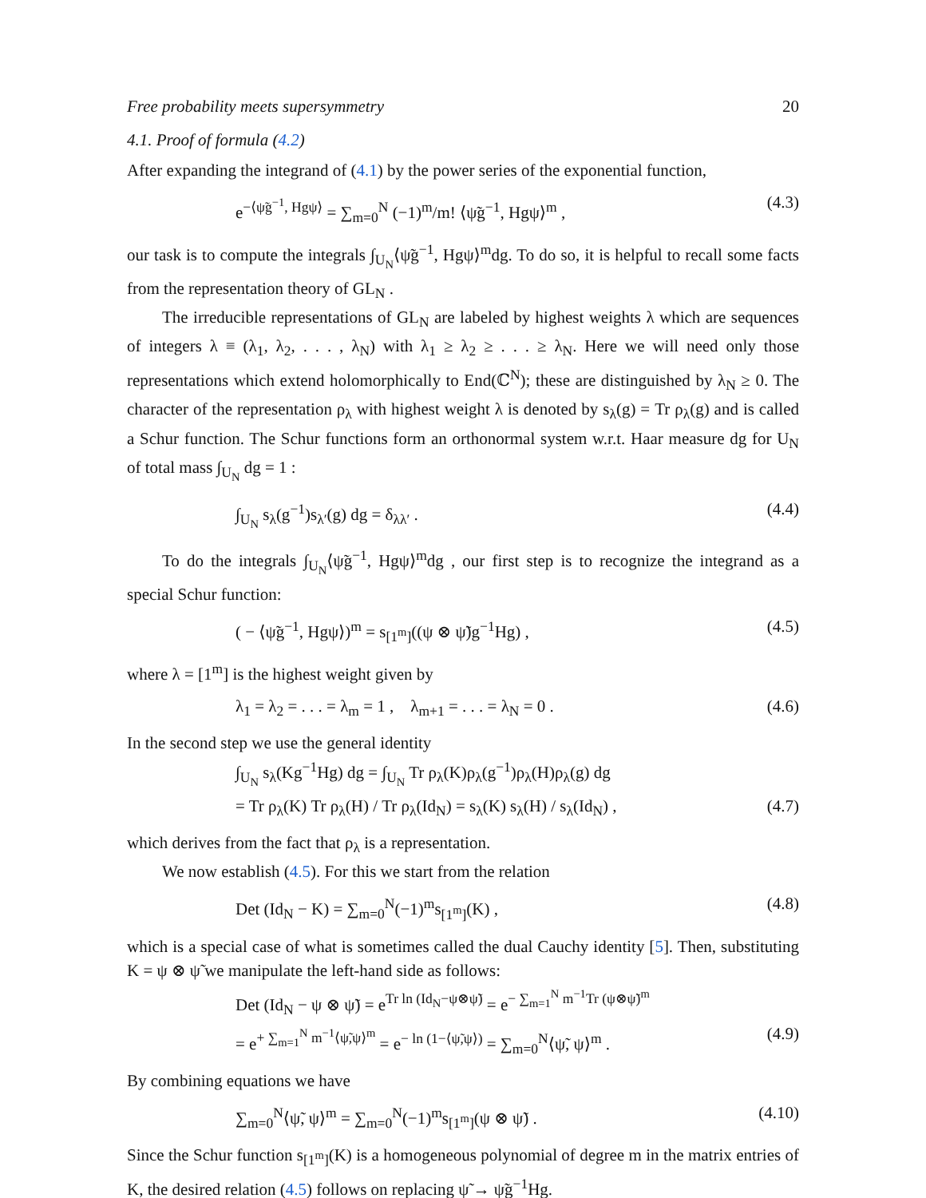Free probability meets supersymmetry 20
4.1. Proof of formula (4.2)
After expanding the integrand of (4.1) by the power series of the exponential function,
e<sup>−⟨ψ̃g<sup>−1</sup>, Hgψ⟩</sup> = ∑<sub>m=0</sub><sup>N</sup> (−1)<sup>m</sup>/m! ⟨ψ̃g<sup>−1</sup>, Hgψ⟩<sup>m</sup> , (4.3)
our task is to compute the integrals ∫<sub>U<sub>N</sub></sub>⟨ψ̃g<sup>−1</sup>, Hgψ⟩<sup>m</sup>dg. To do so, it is helpful to recall some facts from the representation theory of GL<sub>N</sub> .
The irreducible representations of GL<sub>N</sub> are labeled by highest weights λ which are sequences of integers λ ≡ (λ<sub>1</sub>, λ<sub>2</sub>, . . . , λ<sub>N</sub>) with λ<sub>1</sub> ≥ λ<sub>2</sub> ≥ . . . ≥ λ<sub>N</sub>. Here we will need only those representations which extend holomorphically to End(ℂ<sup>N</sup>); these are distinguished by λ<sub>N</sub> ≥ 0. The character of the representation ρ<sub>λ</sub> with highest weight λ is denoted by s<sub>λ</sub>(g) = Tr ρ<sub>λ</sub>(g) and is called a Schur function. The Schur functions form an orthonormal system w.r.t. Haar measure dg for U<sub>N</sub> of total mass ∫<sub>U<sub>N</sub></sub> dg = 1 :
∫<sub>U<sub>N</sub></sub> s<sub>λ</sub>(g<sup>−1</sup>)s<sub>λ′</sub>(g) dg = δ<sub>λλ′</sub> . (4.4)
To do the integrals ∫<sub>U<sub>N</sub></sub>⟨ψ̃g<sup>−1</sup>, Hgψ⟩<sup>m</sup>dg , our first step is to recognize the integrand as a special Schur function:
( − ⟨ψ̃g<sup>−1</sup>, Hgψ⟩)<sup>m</sup> = s<sub>[1<sup>m</sup>]</sub>((ψ ⊗ ψ̃)g<sup>−1</sup>Hg) , (4.5)
where λ = [1<sup>m</sup>] is the highest weight given by
λ<sub>1</sub> = λ<sub>2</sub> = . . . = λ<sub>m</sub> = 1 , λ<sub>m+1</sub> = . . . = λ<sub>N</sub> = 0 . (4.6)
In the second step we use the general identity
∫<sub>U<sub>N</sub></sub> s<sub>λ</sub>(Kg<sup>−1</sup>Hg) dg = ∫<sub>U<sub>N</sub></sub> Tr ρ<sub>λ</sub>(K)ρ<sub>λ</sub>(g<sup>−1</sup>)ρ<sub>λ</sub>(H)ρ<sub>λ</sub>(g) dg
= Tr ρ<sub>λ</sub>(K) Tr ρ<sub>λ</sub>(H) / Tr ρ<sub>λ</sub>(Id<sub>N</sub>) = s<sub>λ</sub>(K) s<sub>λ</sub>(H) / s<sub>λ</sub>(Id<sub>N</sub>) , (4.7)
which derives from the fact that ρ<sub>λ</sub> is a representation.
We now establish (4.5). For this we start from the relation
Det (Id<sub>N</sub> − K) = ∑<sub>m=0</sub><sup>N</sup>(−1)<sup>m</sup>s<sub>[1<sup>m</sup>]</sub>(K) , (4.8)
which is a special case of what is sometimes called the dual Cauchy identity [5]. Then, substituting K = ψ ⊗ ψ̃ we manipulate the left-hand side as follows:
Det (Id<sub>N</sub> − ψ ⊗ ψ̃) = e<sup>Tr ln (Id<sub>N</sub>−ψ⊗ψ̃)</sup> = e<sup>− ∑<sub>m=1</sub><sup>N</sup> m<sup>−1</sup>Tr (ψ⊗ψ̃)<sup>m</sup></sup>
= e<sup>+ ∑<sub>m=1</sub><sup>N</sup> m<sup>−1</sup>⟨ψ̃,ψ⟩<sup>m</sup></sup> = e<sup>− ln (1−⟨ψ̃,ψ⟩)</sup> = ∑<sub>m=0</sub><sup>N</sup>⟨ψ̃, ψ⟩<sup>m</sup> . (4.9)
By combining equations we have
∑<sub>m=0</sub><sup>N</sup>⟨ψ̃, ψ⟩<sup>m</sup> = ∑<sub>m=0</sub><sup>N</sup>(−1)<sup>m</sup>s<sub>[1<sup>m</sup>]</sub>(ψ ⊗ ψ̃) . (4.10)
Since the Schur function s<sub>[1<sup>m</sup>]</sub>(K) is a homogeneous polynomial of degree m in the matrix entries of K, the desired relation (4.5) follows on replacing ψ̃ → ψ̃g<sup>−1</sup>Hg.